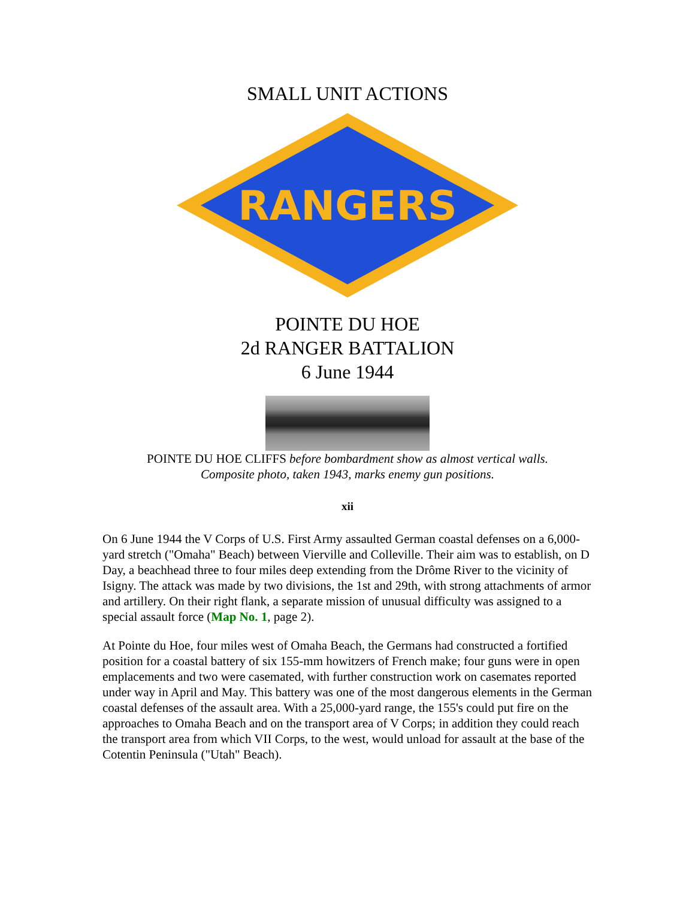SMALL UNIT ACTIONS
RANGERS
POINTE DU HOE
2d RANGER BATTALION
6 June 1944
POINTE DU HOE CLIFFS before bombardment show as almost vertical walls.
Composite photo, taken 1943, marks enemy gun positions.
xii
On 6 June 1944 the V Corps of U.S. First Army assaulted German coastal defenses on a 6,000-yard stretch ("Omaha" Beach) between Vierville and Colleville. Their aim was to establish, on D Day, a beachhead three to four miles deep extending from the Drôme River to the vicinity of Isigny. The attack was made by two divisions, the 1st and 29th, with strong attachments of armor and artillery. On their right flank, a separate mission of unusual difficulty was assigned to a special assault force (Map No. 1, page 2).
At Pointe du Hoe, four miles west of Omaha Beach, the Germans had constructed a fortified position for a coastal battery of six 155-mm howitzers of French make; four guns were in open emplacements and two were casemated, with further construction work on casemates reported under way in April and May. This battery was one of the most dangerous elements in the German coastal defenses of the assault area. With a 25,000-yard range, the 155's could put fire on the approaches to Omaha Beach and on the transport area of V Corps; in addition they could reach the transport area from which VII Corps, to the west, would unload for assault at the base of the Cotentin Peninsula ("Utah" Beach).